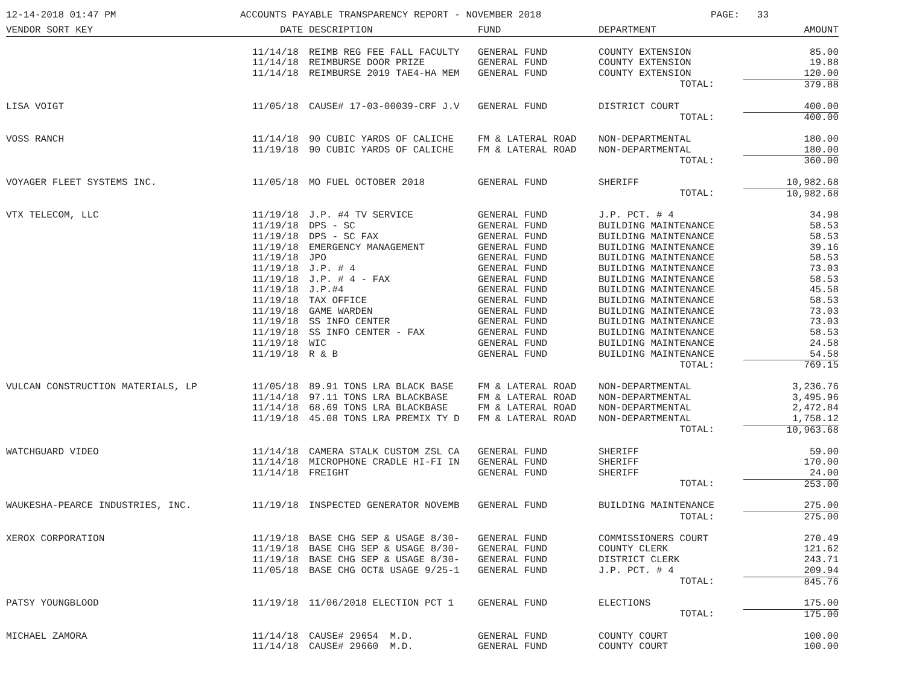12-14-2018 01:47 PM ACCOUNTS PAYABLE TRANSPARENCY REPORT - NOVEMBER 2018 PAGE: 33
| VENDOR SORT KEY | DATE | DESCRIPTION | FUND | DEPARTMENT | AMOUNT |
| --- | --- | --- | --- | --- | --- |
| | 11/14/18 | REIMB REG FEE FALL FACULTY | GENERAL FUND | COUNTY EXTENSION | 85.00 |
| | 11/14/18 | REIMBURSE DOOR PRIZE | GENERAL FUND | COUNTY EXTENSION | 19.88 |
| | 11/14/18 | REIMBURSE 2019 TAE4-HA MEM | GENERAL FUND | COUNTY EXTENSION | 120.00 |
| | | | | TOTAL: | 379.88 |
| LISA VOIGT | 11/05/18 | CAUSE# 17-03-00039-CRF J.V | GENERAL FUND | DISTRICT COURT | 400.00 |
| | | | | TOTAL: | 400.00 |
| VOSS RANCH | 11/14/18 | 90 CUBIC YARDS OF CALICHE | FM & LATERAL ROAD | NON-DEPARTMENTAL | 180.00 |
| | 11/19/18 | 90 CUBIC YARDS OF CALICHE | FM & LATERAL ROAD | NON-DEPARTMENTAL | 180.00 |
| | | | | TOTAL: | 360.00 |
| VOYAGER FLEET SYSTEMS INC. | 11/05/18 | MO FUEL OCTOBER 2018 | GENERAL FUND | SHERIFF | 10,982.68 |
| | | | | TOTAL: | 10,982.68 |
| VTX TELECOM, LLC | 11/19/18 | J.P. #4 TV SERVICE | GENERAL FUND | J.P. PCT. # 4 | 34.98 |
| | 11/19/18 | DPS - SC | GENERAL FUND | BUILDING MAINTENANCE | 58.53 |
| | 11/19/18 | DPS - SC FAX | GENERAL FUND | BUILDING MAINTENANCE | 58.53 |
| | 11/19/18 | EMERGENCY MANAGEMENT | GENERAL FUND | BUILDING MAINTENANCE | 39.16 |
| | 11/19/18 | JPO | GENERAL FUND | BUILDING MAINTENANCE | 58.53 |
| | 11/19/18 | J.P. # 4 | GENERAL FUND | BUILDING MAINTENANCE | 73.03 |
| | 11/19/18 | J.P. # 4 - FAX | GENERAL FUND | BUILDING MAINTENANCE | 58.53 |
| | 11/19/18 | J.P.#4 | GENERAL FUND | BUILDING MAINTENANCE | 45.58 |
| | 11/19/18 | TAX OFFICE | GENERAL FUND | BUILDING MAINTENANCE | 58.53 |
| | 11/19/18 | GAME WARDEN | GENERAL FUND | BUILDING MAINTENANCE | 73.03 |
| | 11/19/18 | SS INFO CENTER | GENERAL FUND | BUILDING MAINTENANCE | 73.03 |
| | 11/19/18 | SS INFO CENTER - FAX | GENERAL FUND | BUILDING MAINTENANCE | 58.53 |
| | 11/19/18 | WIC | GENERAL FUND | BUILDING MAINTENANCE | 24.58 |
| | 11/19/18 | R & B | GENERAL FUND | BUILDING MAINTENANCE | 54.58 |
| | | | | TOTAL: | 769.15 |
| VULCAN CONSTRUCTION MATERIALS, LP | 11/05/18 | 89.91 TONS LRA BLACK BASE | FM & LATERAL ROAD | NON-DEPARTMENTAL | 3,236.76 |
| | 11/14/18 | 97.11 TONS LRA BLACKBASE | FM & LATERAL ROAD | NON-DEPARTMENTAL | 3,495.96 |
| | 11/14/18 | 68.69 TONS LRA BLACKBASE | FM & LATERAL ROAD | NON-DEPARTMENTAL | 2,472.84 |
| | 11/19/18 | 45.08 TONS LRA PREMIX TY D | FM & LATERAL ROAD | NON-DEPARTMENTAL | 1,758.12 |
| | | | | TOTAL: | 10,963.68 |
| WATCHGUARD VIDEO | 11/14/18 | CAMERA STALK CUSTOM ZSL CA | GENERAL FUND | SHERIFF | 59.00 |
| | 11/14/18 | MICROPHONE CRADLE HI-FI IN | GENERAL FUND | SHERIFF | 170.00 |
| | 11/14/18 | FREIGHT | GENERAL FUND | SHERIFF | 24.00 |
| | | | | TOTAL: | 253.00 |
| WAUKESHA-PEARCE INDUSTRIES, INC. | 11/19/18 | INSPECTED GENERATOR NOVEMB | GENERAL FUND | BUILDING MAINTENANCE | 275.00 |
| | | | | TOTAL: | 275.00 |
| XEROX CORPORATION | 11/19/18 | BASE CHG SEP & USAGE 8/30- | GENERAL FUND | COMMISSIONERS COURT | 270.49 |
| | 11/19/18 | BASE CHG SEP & USAGE 8/30- | GENERAL FUND | COUNTY CLERK | 121.62 |
| | 11/19/18 | BASE CHG SEP & USAGE 8/30- | GENERAL FUND | DISTRICT CLERK | 243.71 |
| | 11/05/18 | BASE CHG OCT& USAGE 9/25-1 | GENERAL FUND | J.P. PCT. # 4 | 209.94 |
| | | | | TOTAL: | 845.76 |
| PATSY YOUNGBLOOD | 11/19/18 | 11/06/2018 ELECTION PCT 1 | GENERAL FUND | ELECTIONS | 175.00 |
| | | | | TOTAL: | 175.00 |
| MICHAEL ZAMORA | 11/14/18 | CAUSE# 29654 M.D. | GENERAL FUND | COUNTY COURT | 100.00 |
| | 11/14/18 | CAUSE# 29660 M.D. | GENERAL FUND | COUNTY COURT | 100.00 |